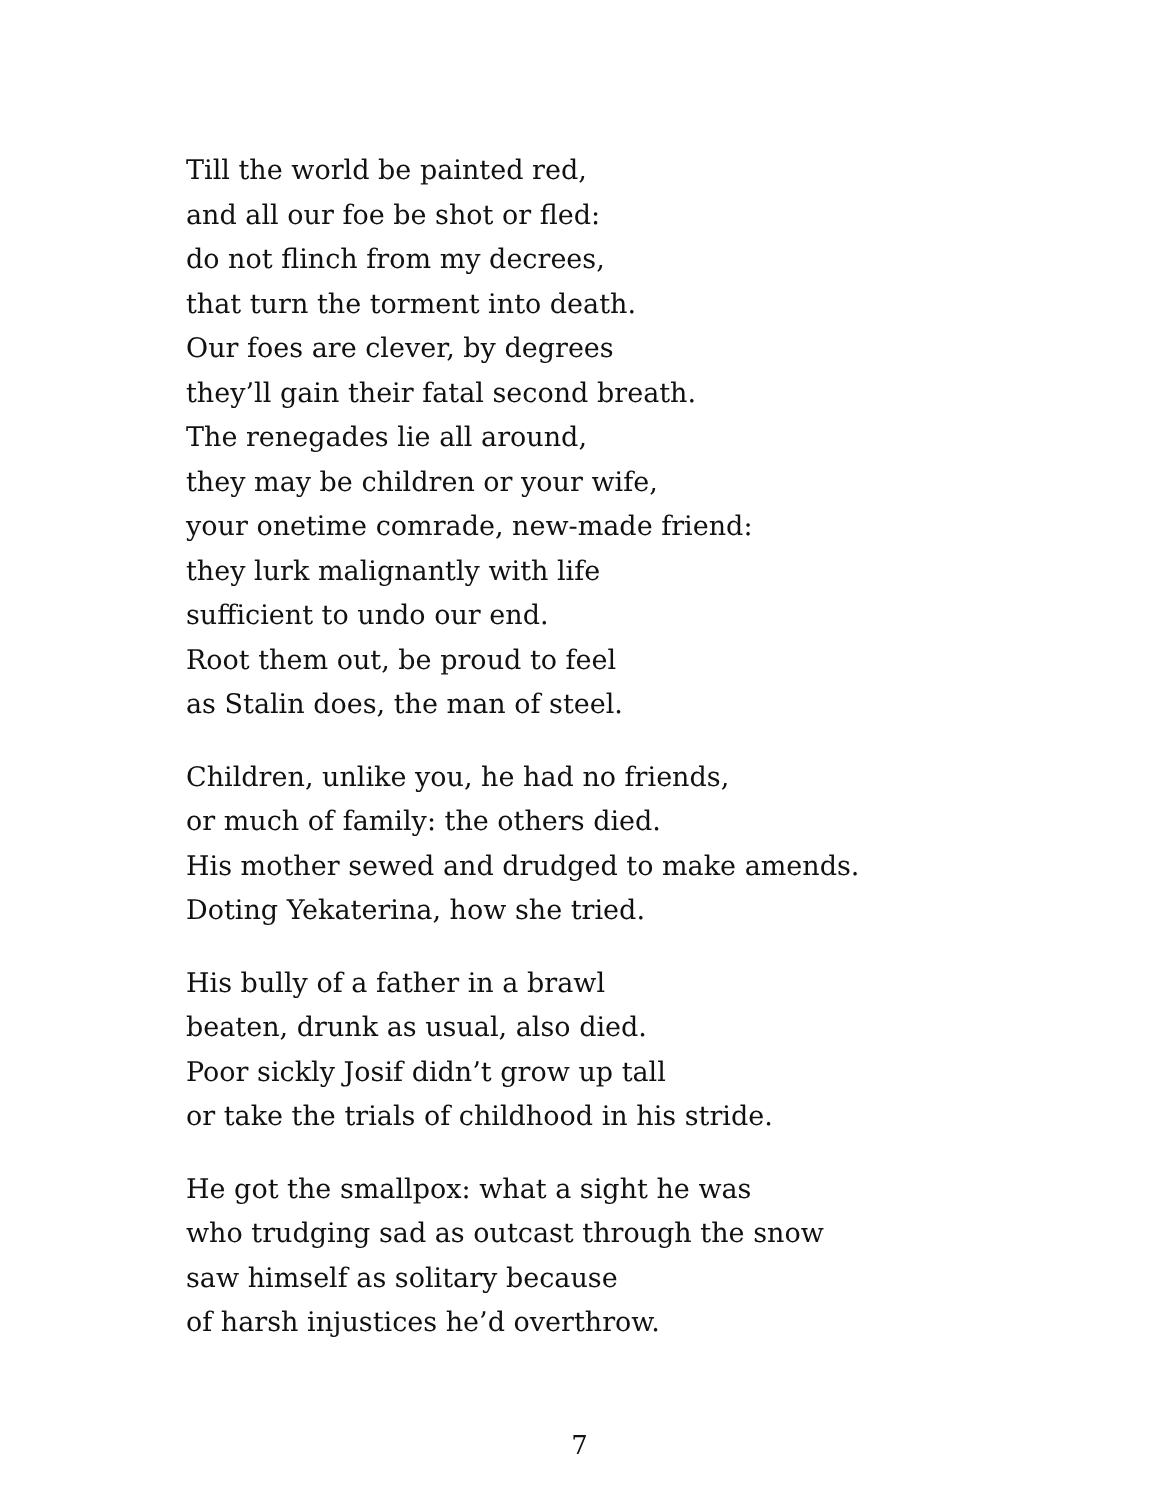Till the world be painted red,
and all our foe be shot or fled:
do not flinch from my decrees,
that turn the torment into death.
Our foes are clever, by degrees
they’ll gain their fatal second breath.
The renegades lie all around,
they may be children or your wife,
your onetime comrade, new-made friend:
they lurk malignantly with life
sufficient to undo our end.
Root them out, be proud to feel
as Stalin does, the man of steel.
Children, unlike you, he had no friends,
or much of family: the others died.
His mother sewed and drudged to make amends.
Doting Yekaterina, how she tried.
His bully of a father in a brawl
beaten, drunk as usual, also died.
Poor sickly Josif didn’t grow up tall
or take the trials of childhood in his stride.
He got the smallpox: what a sight he was
who trudging sad as outcast through the snow
saw himself as solitary because
of harsh injustices he’d overthrow.
7